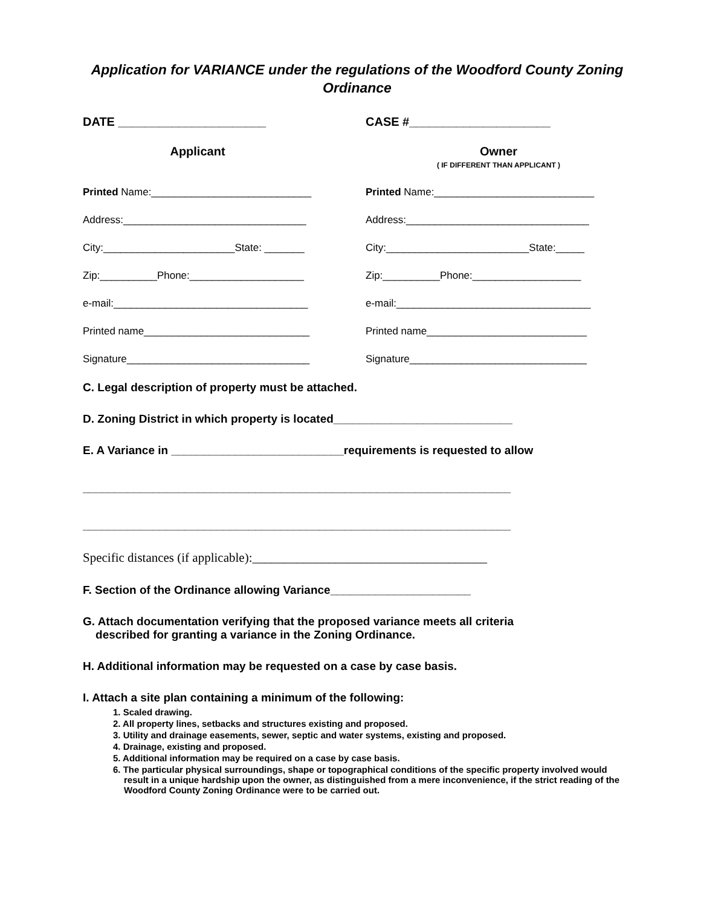Application for VARIANCE under the regulations of the Woodford County Zoning Ordinance
DATE ______________________ CASE #_____________________
Applicant Owner
( IF DIFFERENT THAN APPLICANT )
Printed Name:____________________________ Printed Name:____________________________
Address:________________________________ Address:________________________________
City:_______________________State: _______ City:_________________________State:_____
Zip:__________Phone:____________________ Zip:__________Phone:___________________
e-mail:__________________________________ e-mail:__________________________________
Printed name_____________________________ Printed name____________________________
Signature________________________________ Signature_______________________________
C. Legal description of property must be attached.
D. Zoning District in which property is located____________________________
E. A Variance in ___________________________requirements is requested to allow
___________________________________________________________________
___________________________________________________________________
Specific distances (if applicable):_____________________________________
F. Section of the Ordinance allowing Variance______________________
G. Attach documentation verifying that the proposed variance meets all criteria
described for granting a variance in the Zoning Ordinance.
H. Additional information may be requested on a case by case basis.
I. Attach a site plan containing a minimum of the following:
1. Scaled drawing.
2. All property lines, setbacks and structures existing and proposed.
3. Utility and drainage easements, sewer, septic and water systems, existing and proposed.
4. Drainage, existing and proposed.
5. Additional information may be required on a case by case basis.
6. The particular physical surroundings, shape or topographical conditions of the specific property involved would result in a unique hardship upon the owner, as distinguished from a mere inconvenience, if the strict reading of the Woodford County Zoning Ordinance were to be carried out.